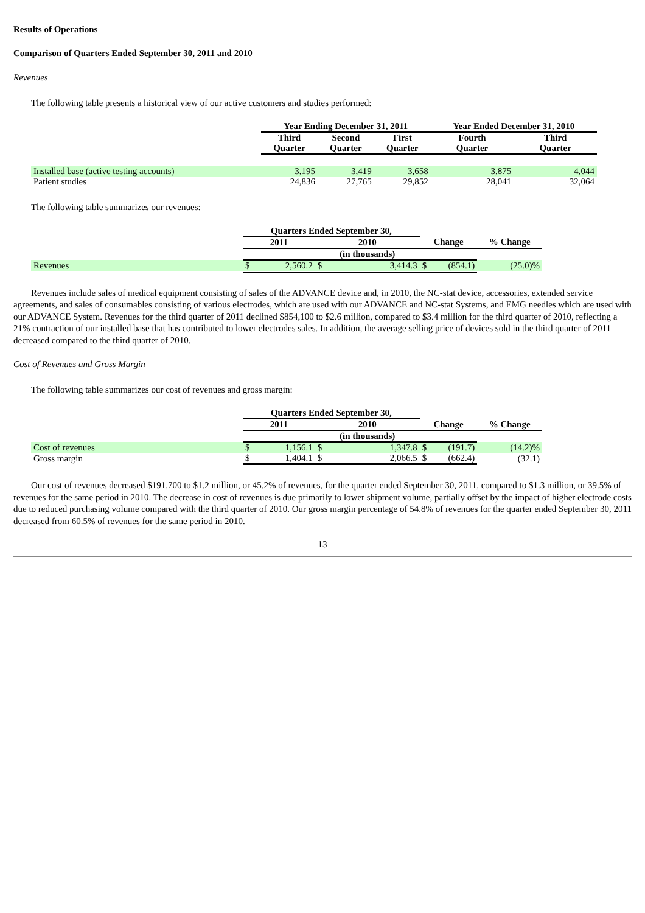Results of Operations
Comparison of Quarters Ended September 30, 2011 and 2010
Revenues
The following table presents a historical view of our active customers and studies performed:
| | Year Ending December 31, 2011 | | | Year Ended December 31, 2010 | |
| | Third Quarter | Second Quarter | First Quarter | Fourth Quarter | Third Quarter |
| Installed base (active testing accounts) | 3,195 | 3,419 | 3,658 | 3,875 | 4,044 |
| Patient studies | 24,836 | 27,765 | 29,852 | 28,041 | 32,064 |
The following table summarizes our revenues:
| | Quarters Ended September 30, | | | | | | |
| | 2011 | | 2010 | | Change | | % Change |
| | | | (in thousands) | | | | |
| Revenues | $ | 2,560.2 | $ | 3,414.3 | $ | (854.1) | (25.0)% |
Revenues include sales of medical equipment consisting of sales of the ADVANCE device and, in 2010, the NC-stat device, accessories, extended service agreements, and sales of consumables consisting of various electrodes, which are used with our ADVANCE and NC-stat Systems, and EMG needles which are used with our ADVANCE System. Revenues for the third quarter of 2011 declined $854,100 to $2.6 million, compared to $3.4 million for the third quarter of 2010, reflecting a 21% contraction of our installed base that has contributed to lower electrodes sales. In addition, the average selling price of devices sold in the third quarter of 2011 decreased compared to the third quarter of 2010.
Cost of Revenues and Gross Margin
The following table summarizes our cost of revenues and gross margin:
| | Quarters Ended September 30, | | | | | | |
| | 2011 | | 2010 | | Change | | % Change |
| | | | (in thousands) | | | | |
| Cost of revenues | $ | 1,156.1 | $ | 1,347.8 | $ | (191.7) | (14.2)% |
| Gross margin | $ | 1,404.1 | $ | 2,066.5 | $ | (662.4) | (32.1) |
Our cost of revenues decreased $191,700 to $1.2 million, or 45.2% of revenues, for the quarter ended September 30, 2011, compared to $1.3 million, or 39.5% of revenues for the same period in 2010. The decrease in cost of revenues is due primarily to lower shipment volume, partially offset by the impact of higher electrode costs due to reduced purchasing volume compared with the third quarter of 2010. Our gross margin percentage of 54.8% of revenues for the quarter ended September 30, 2011 decreased from 60.5% of revenues for the same period in 2010.
13